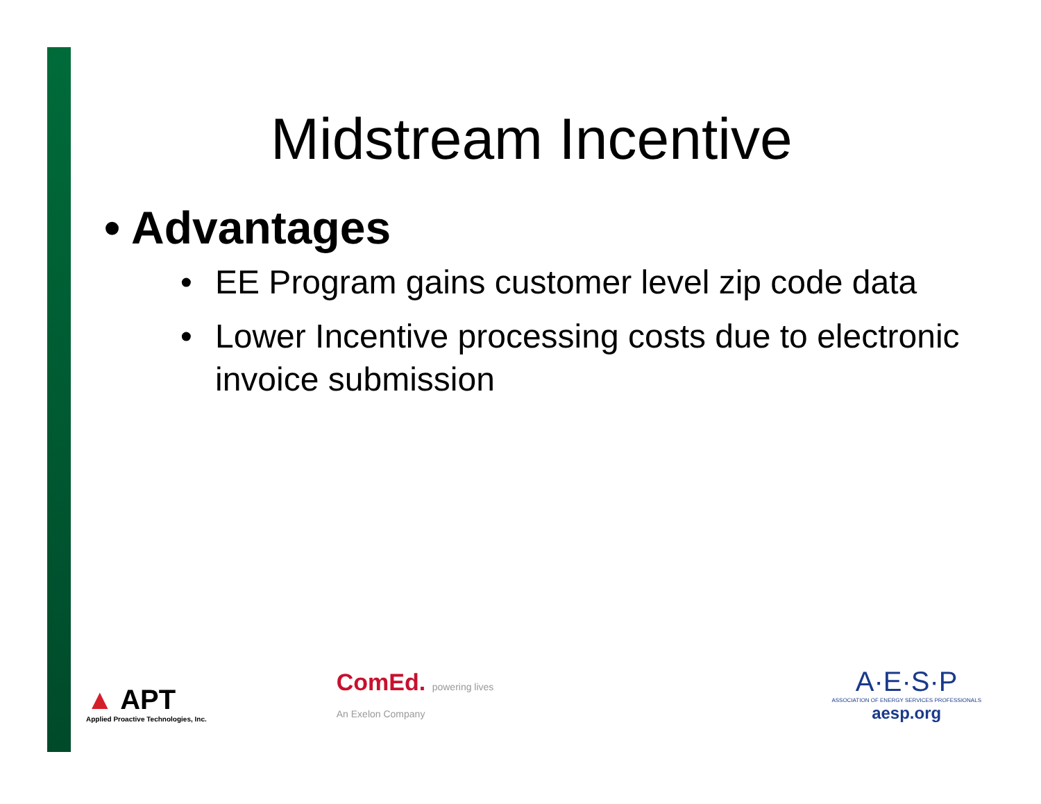Midstream Incentive
• Advantages
• EE Program gains customer level zip code data
• Lower Incentive processing costs due to electronic invoice submission
▲ APT
Applied Proactive Technologies, Inc.
ComEd. powering lives
An Exelon Company
A·E·S·P
ASSOCIATION OF ENERGY SERVICES PROFESSIONALS
aesp.org